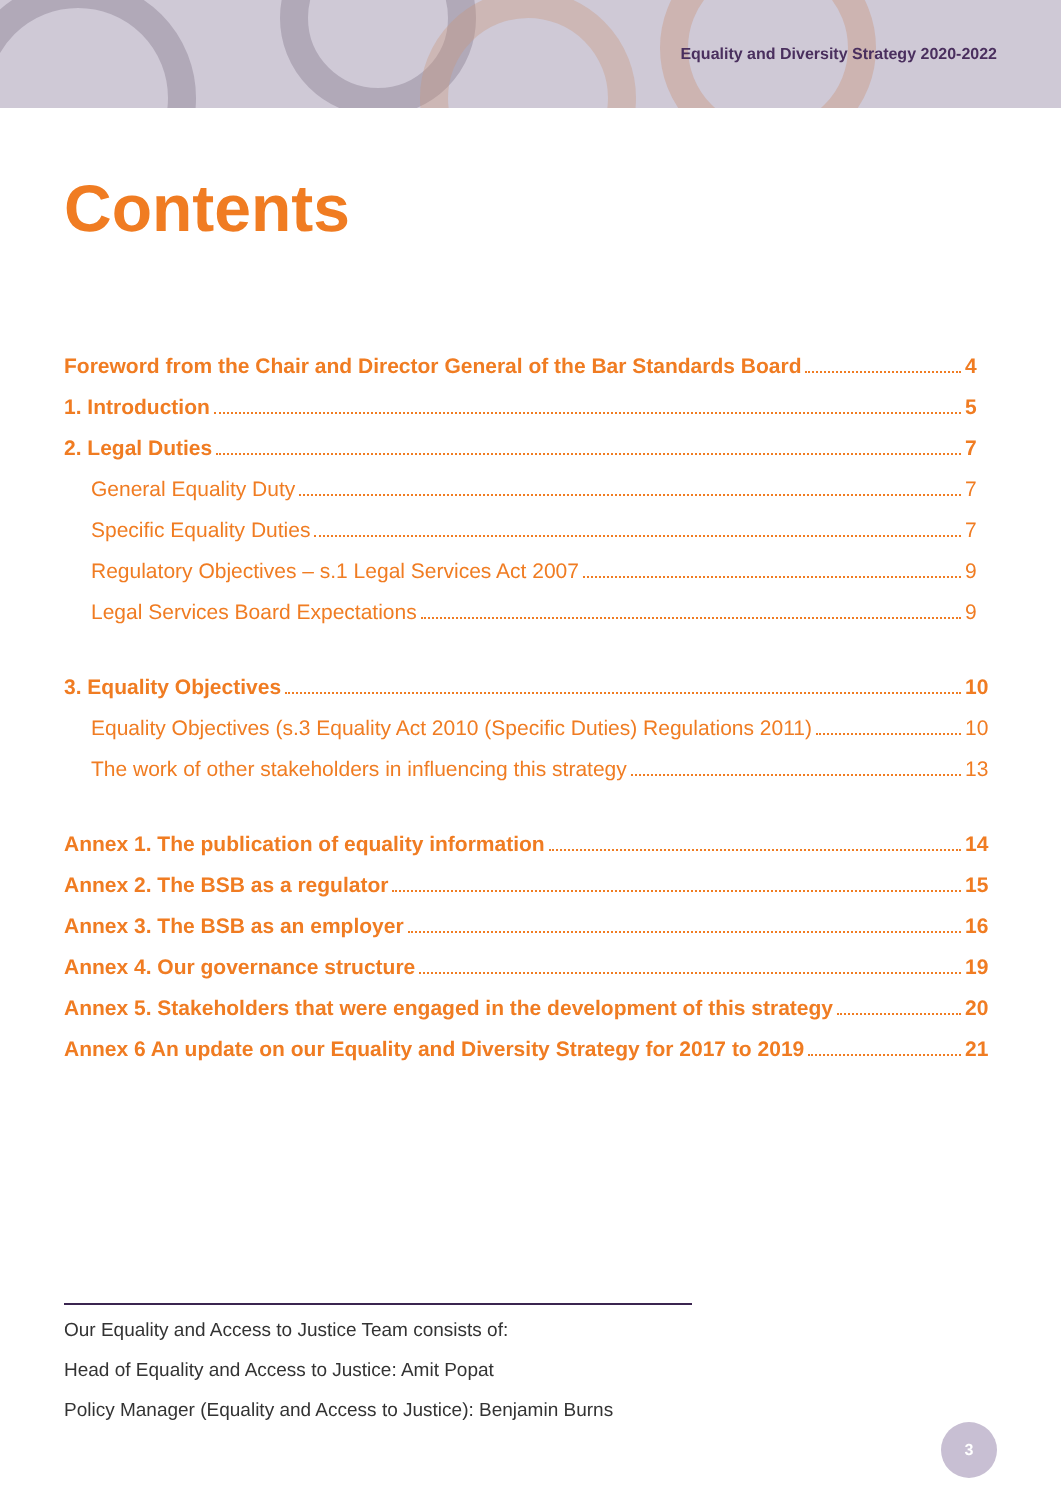Equality and Diversity Strategy 2020-2022
Contents
Foreword from the Chair and Director General of the Bar Standards Board 4
1. Introduction 5
2. Legal Duties 7
General Equality Duty 7
Specific Equality Duties 7
Regulatory Objectives – s.1 Legal Services Act 2007 9
Legal Services Board Expectations 9
3. Equality Objectives 10
Equality Objectives (s.3 Equality Act 2010 (Specific Duties) Regulations 2011) 10
The work of other stakeholders in influencing this strategy 13
Annex 1. The publication of equality information 14
Annex 2. The BSB as a regulator 15
Annex 3. The BSB as an employer 16
Annex 4. Our governance structure 19
Annex 5. Stakeholders that were engaged in the development of this strategy 20
Annex 6 An update on our Equality and Diversity Strategy for 2017 to 2019 21
Our Equality and Access to Justice Team consists of:
Head of Equality and Access to Justice: Amit Popat
Policy Manager (Equality and Access to Justice): Benjamin Burns
3